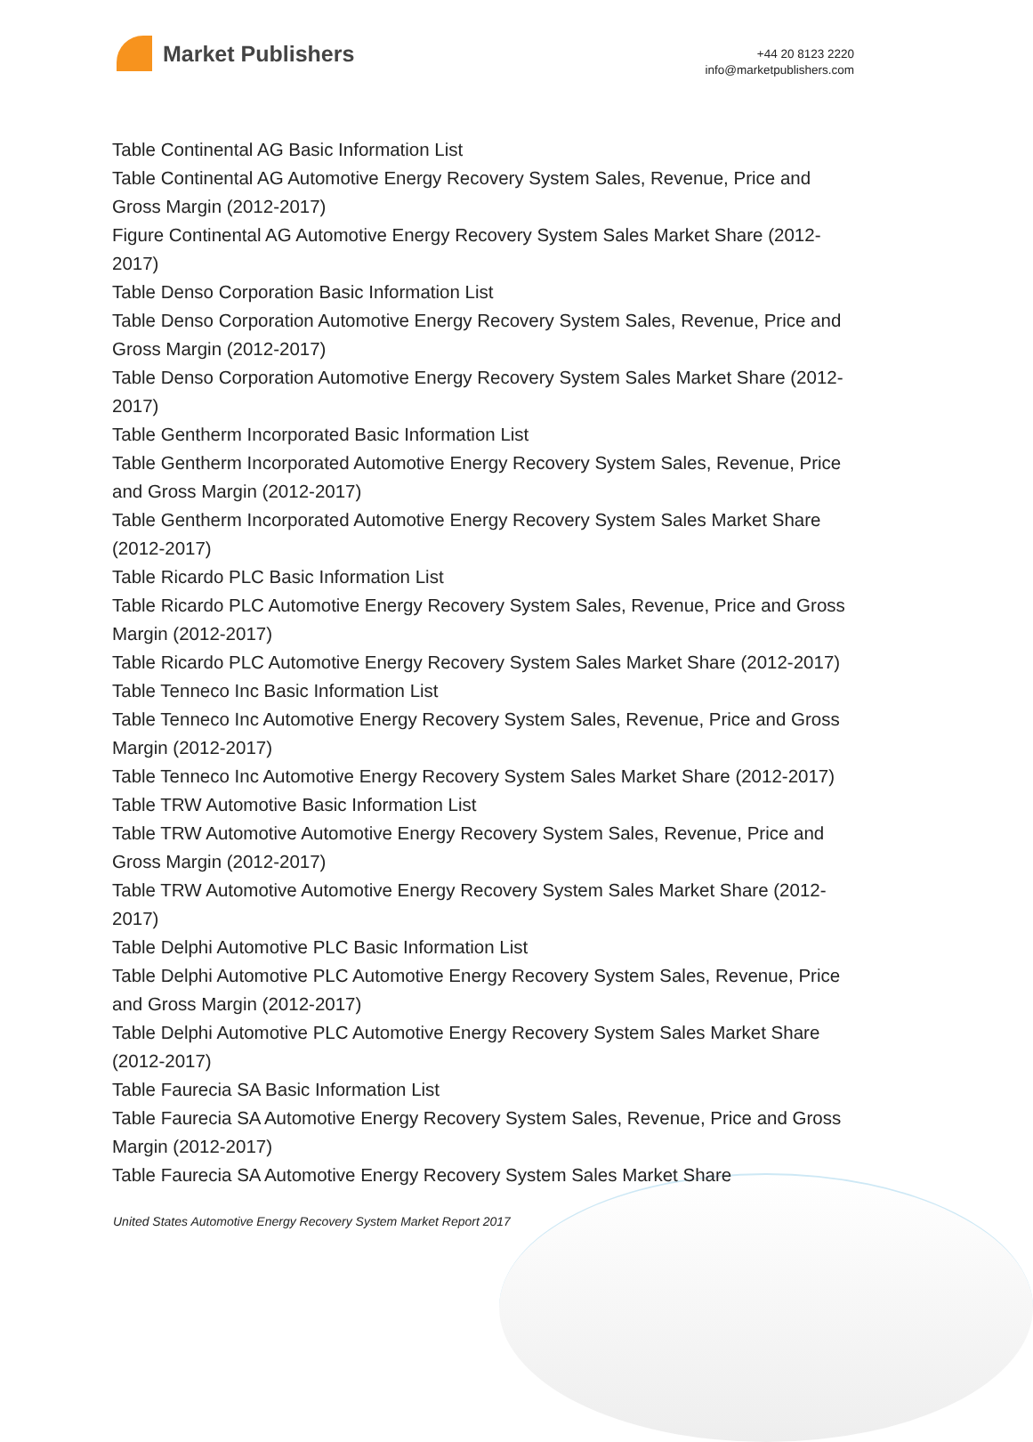Market Publishers
+44 20 8123 2220
info@marketpublishers.com
Table Continental AG Basic Information List
Table Continental AG Automotive Energy Recovery System Sales, Revenue, Price and Gross Margin (2012-2017)
Figure Continental AG Automotive Energy Recovery System Sales Market Share (2012-2017)
Table Denso Corporation Basic Information List
Table Denso Corporation Automotive Energy Recovery System Sales, Revenue, Price and Gross Margin (2012-2017)
Table Denso Corporation Automotive Energy Recovery System Sales Market Share (2012-2017)
Table Gentherm Incorporated Basic Information List
Table Gentherm Incorporated Automotive Energy Recovery System Sales, Revenue, Price and Gross Margin (2012-2017)
Table Gentherm Incorporated Automotive Energy Recovery System Sales Market Share (2012-2017)
Table Ricardo PLC Basic Information List
Table Ricardo PLC Automotive Energy Recovery System Sales, Revenue, Price and Gross Margin (2012-2017)
Table Ricardo PLC Automotive Energy Recovery System Sales Market Share (2012-2017)
Table Tenneco Inc Basic Information List
Table Tenneco Inc Automotive Energy Recovery System Sales, Revenue, Price and Gross Margin (2012-2017)
Table Tenneco Inc Automotive Energy Recovery System Sales Market Share (2012-2017)
Table TRW Automotive Basic Information List
Table TRW Automotive Automotive Energy Recovery System Sales, Revenue, Price and Gross Margin (2012-2017)
Table TRW Automotive Automotive Energy Recovery System Sales Market Share (2012-2017)
Table Delphi Automotive PLC Basic Information List
Table Delphi Automotive PLC Automotive Energy Recovery System Sales, Revenue, Price and Gross Margin (2012-2017)
Table Delphi Automotive PLC Automotive Energy Recovery System Sales Market Share (2012-2017)
Table Faurecia SA Basic Information List
Table Faurecia SA Automotive Energy Recovery System Sales, Revenue, Price and Gross Margin (2012-2017)
Table Faurecia SA Automotive Energy Recovery System Sales Market Share
United States Automotive Energy Recovery System Market Report 2017